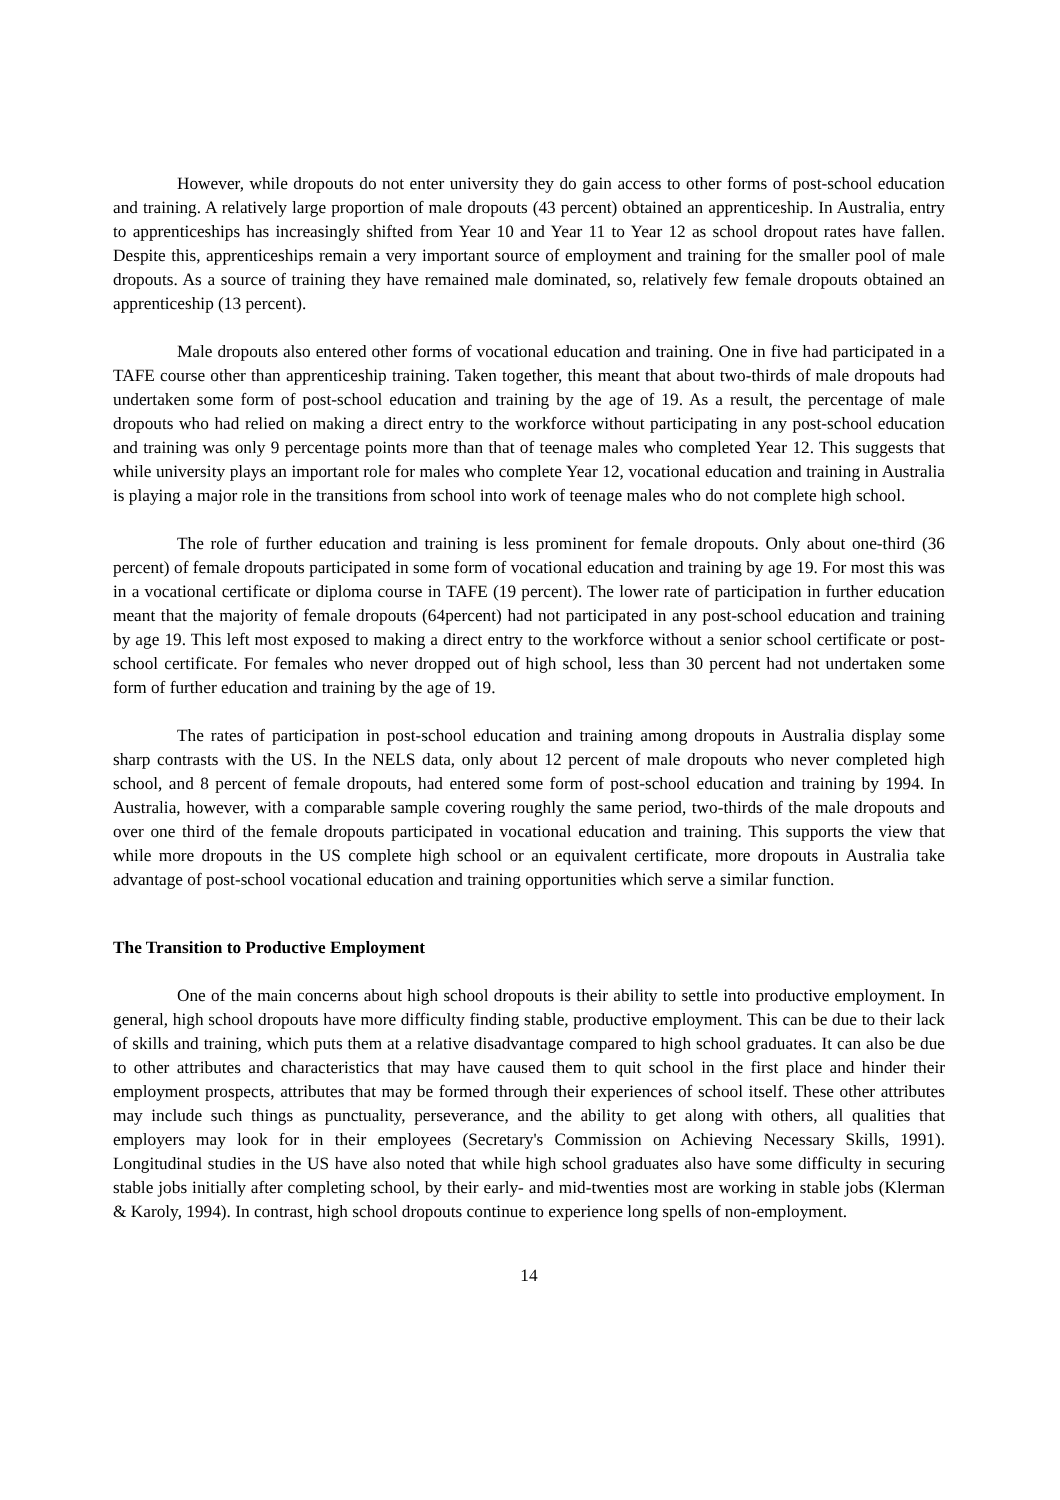However, while dropouts do not enter university they do gain access to other forms of post-school education and training. A relatively large proportion of male dropouts (43 percent) obtained an apprenticeship. In Australia, entry to apprenticeships has increasingly shifted from Year 10 and Year 11 to Year 12 as school dropout rates have fallen. Despite this, apprenticeships remain a very important source of employment and training for the smaller pool of male dropouts. As a source of training they have remained male dominated, so, relatively few female dropouts obtained an apprenticeship (13 percent).
Male dropouts also entered other forms of vocational education and training. One in five had participated in a TAFE course other than apprenticeship training. Taken together, this meant that about two-thirds of male dropouts had undertaken some form of post-school education and training by the age of 19. As a result, the percentage of male dropouts who had relied on making a direct entry to the workforce without participating in any post-school education and training was only 9 percentage points more than that of teenage males who completed Year 12. This suggests that while university plays an important role for males who complete Year 12, vocational education and training in Australia is playing a major role in the transitions from school into work of teenage males who do not complete high school.
The role of further education and training is less prominent for female dropouts. Only about one-third (36 percent) of female dropouts participated in some form of vocational education and training by age 19. For most this was in a vocational certificate or diploma course in TAFE (19 percent). The lower rate of participation in further education meant that the majority of female dropouts (64percent) had not participated in any post-school education and training by age 19. This left most exposed to making a direct entry to the workforce without a senior school certificate or post-school certificate. For females who never dropped out of high school, less than 30 percent had not undertaken some form of further education and training by the age of 19.
The rates of participation in post-school education and training among dropouts in Australia display some sharp contrasts with the US. In the NELS data, only about 12 percent of male dropouts who never completed high school, and 8 percent of female dropouts, had entered some form of post-school education and training by 1994. In Australia, however, with a comparable sample covering roughly the same period, two-thirds of the male dropouts and over one third of the female dropouts participated in vocational education and training. This supports the view that while more dropouts in the US complete high school or an equivalent certificate, more dropouts in Australia take advantage of post-school vocational education and training opportunities which serve a similar function.
The Transition to Productive Employment
One of the main concerns about high school dropouts is their ability to settle into productive employment. In general, high school dropouts have more difficulty finding stable, productive employment. This can be due to their lack of skills and training, which puts them at a relative disadvantage compared to high school graduates. It can also be due to other attributes and characteristics that may have caused them to quit school in the first place and hinder their employment prospects, attributes that may be formed through their experiences of school itself. These other attributes may include such things as punctuality, perseverance, and the ability to get along with others, all qualities that employers may look for in their employees (Secretary's Commission on Achieving Necessary Skills, 1991). Longitudinal studies in the US have also noted that while high school graduates also have some difficulty in securing stable jobs initially after completing school, by their early- and mid-twenties most are working in stable jobs (Klerman & Karoly, 1994). In contrast, high school dropouts continue to experience long spells of non-employment.
14